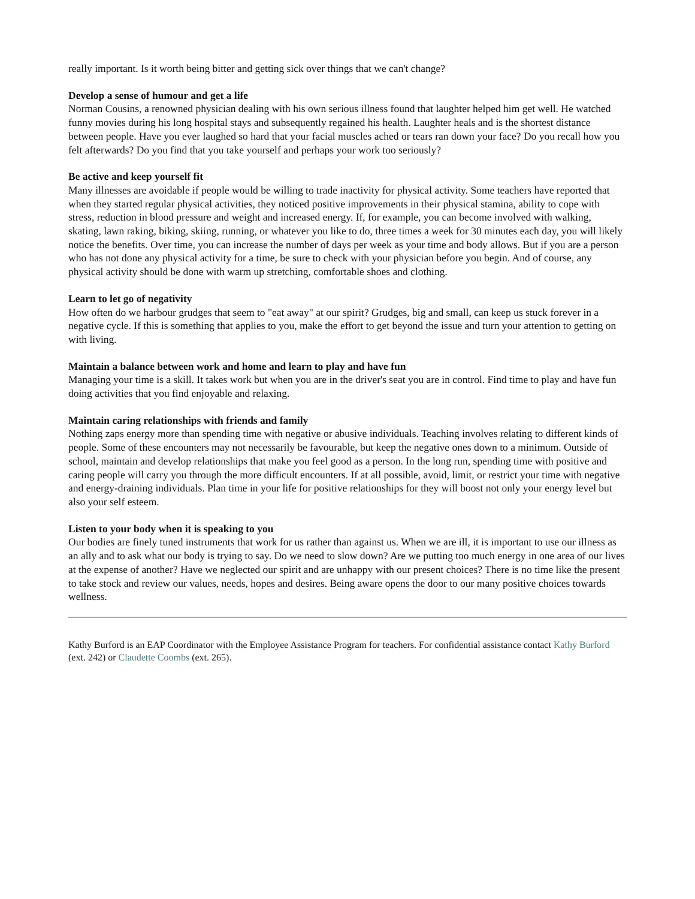really important. Is it worth being bitter and getting sick over things that we can't change?
Develop a sense of humour and get a life
Norman Cousins, a renowned physician dealing with his own serious illness found that laughter helped him get well. He watched funny movies during his long hospital stays and subsequently regained his health. Laughter heals and is the shortest distance between people. Have you ever laughed so hard that your facial muscles ached or tears ran down your face? Do you recall how you felt afterwards? Do you find that you take yourself and perhaps your work too seriously?
Be active and keep yourself fit
Many illnesses are avoidable if people would be willing to trade inactivity for physical activity. Some teachers have reported that when they started regular physical activities, they noticed positive improvements in their physical stamina, ability to cope with stress, reduction in blood pressure and weight and increased energy. If, for example, you can become involved with walking, skating, lawn raking, biking, skiing, running, or whatever you like to do, three times a week for 30 minutes each day, you will likely notice the benefits. Over time, you can increase the number of days per week as your time and body allows. But if you are a person who has not done any physical activity for a time, be sure to check with your physician before you begin. And of course, any physical activity should be done with warm up stretching, comfortable shoes and clothing.
Learn to let go of negativity
How often do we harbour grudges that seem to "eat away" at our spirit? Grudges, big and small, can keep us stuck forever in a negative cycle. If this is something that applies to you, make the effort to get beyond the issue and turn your attention to getting on with living.
Maintain a balance between work and home and learn to play and have fun
Managing your time is a skill. It takes work but when you are in the driver's seat you are in control. Find time to play and have fun doing activities that you find enjoyable and relaxing.
Maintain caring relationships with friends and family
Nothing zaps energy more than spending time with negative or abusive individuals. Teaching involves relating to different kinds of people. Some of these encounters may not necessarily be favourable, but keep the negative ones down to a minimum. Outside of school, maintain and develop relationships that make you feel good as a person. In the long run, spending time with positive and caring people will carry you through the more difficult encounters. If at all possible, avoid, limit, or restrict your time with negative and energy-draining individuals. Plan time in your life for positive relationships for they will boost not only your energy level but also your self esteem.
Listen to your body when it is speaking to you
Our bodies are finely tuned instruments that work for us rather than against us. When we are ill, it is important to use our illness as an ally and to ask what our body is trying to say. Do we need to slow down? Are we putting too much energy in one area of our lives at the expense of another? Have we neglected our spirit and are unhappy with our present choices? There is no time like the present to take stock and review our values, needs, hopes and desires. Being aware opens the door to our many positive choices towards wellness.
Kathy Burford is an EAP Coordinator with the Employee Assistance Program for teachers. For confidential assistance contact Kathy Burford (ext. 242) or Claudette Coombs (ext. 265).